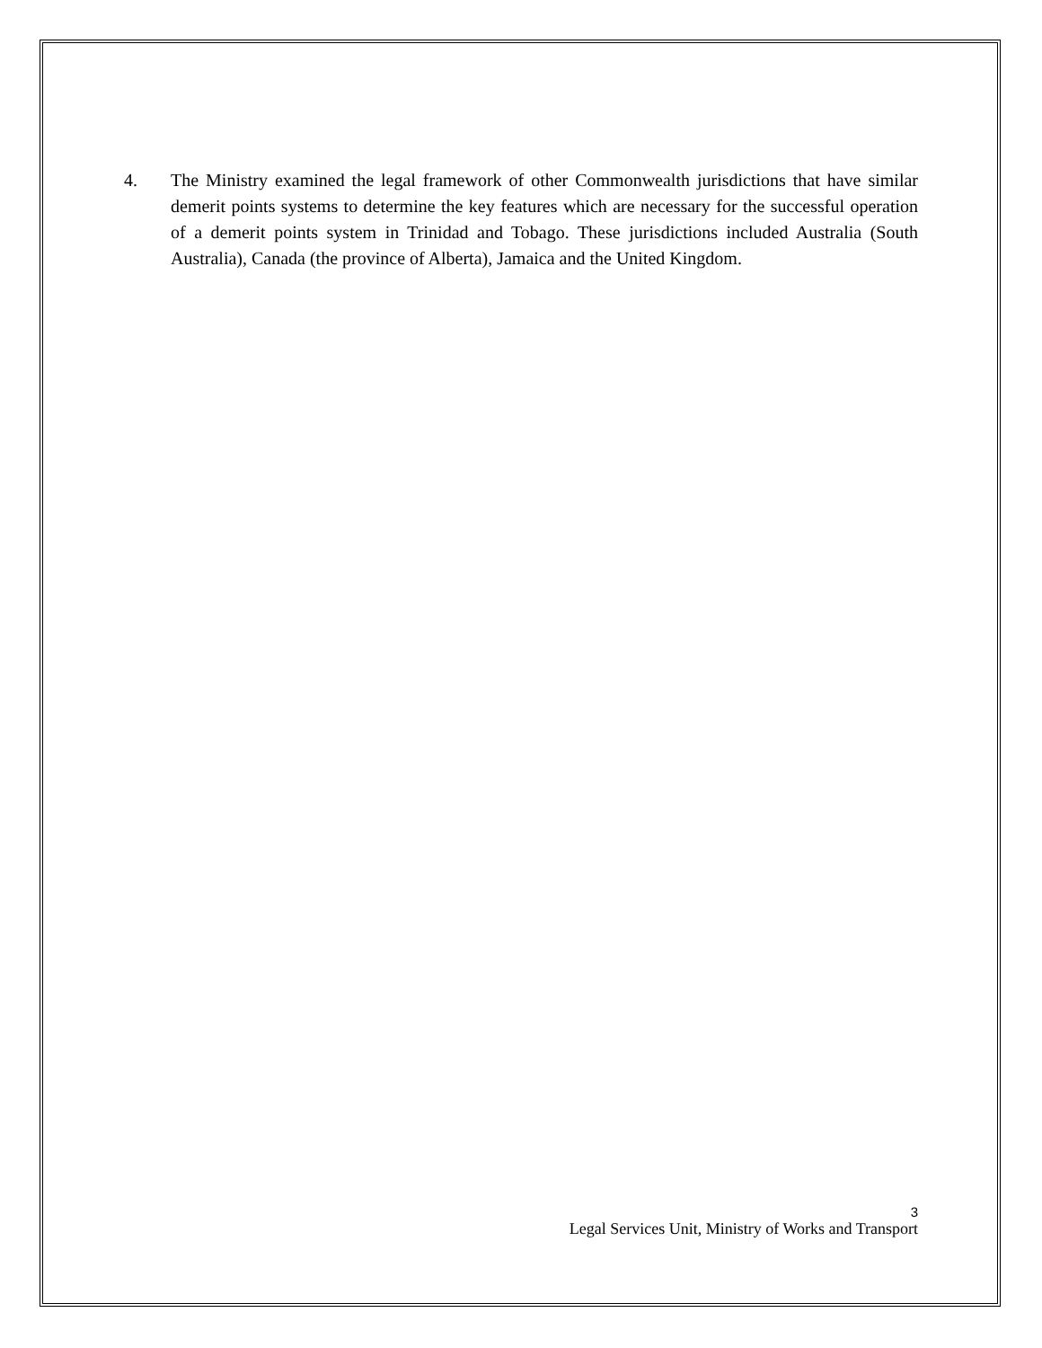4. The Ministry examined the legal framework of other Commonwealth jurisdictions that have similar demerit points systems to determine the key features which are necessary for the successful operation of a demerit points system in Trinidad and Tobago. These jurisdictions included Australia (South Australia), Canada (the province of Alberta), Jamaica and the United Kingdom.
3
Legal Services Unit, Ministry of Works and Transport